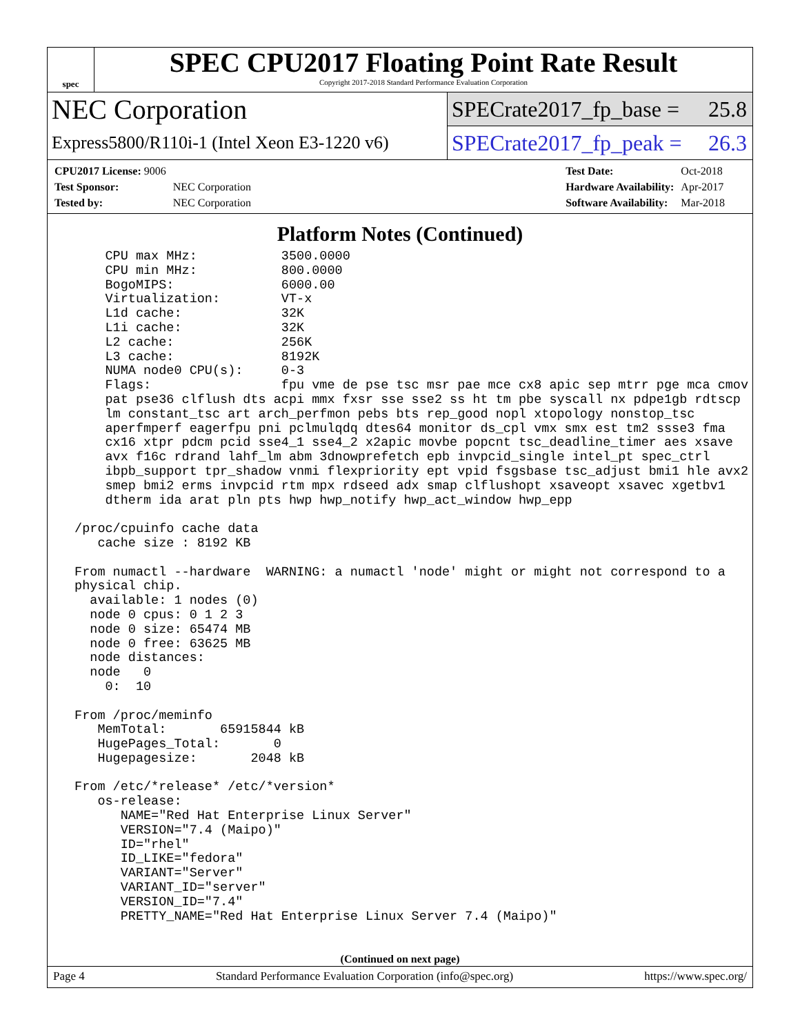spec
SPEC CPU2017 Floating Point Rate Result
Copyright 2017-2018 Standard Performance Evaluation Corporation
NEC Corporation
Express5800/R110i-1 (Intel Xeon E3-1220 v6)
SPECrate2017_fp_base = 25.8
SPECrate2017_fp_peak = 26.3
| CPU2017 License: 9006 | |
| Test Sponsor: | NEC Corporation |
| Tested by: | NEC Corporation |
| Test Date: | Oct-2018 |
| Hardware Availability: | Apr-2017 |
| Software Availability: | Mar-2018 |
Platform Notes (Continued)
     CPU max MHz:           3500.0000
     CPU min MHz:           800.0000
     BogoMIPS:              6000.00
     Virtualization:        VT-x
     L1d cache:             32K
     L1i cache:             32K
     L2 cache:              256K
     L3 cache:              8192K
     NUMA node0 CPU(s):     0-3
     Flags:                 fpu vme de pse tsc msr pae mce cx8 apic sep mtrr pge mca cmov
     pat pse36 clflush dts acpi mmx fxsr sse sse2 ss ht tm pbe syscall nx pdpe1gb rdtscp
     lm constant_tsc art arch_perfmon pebs bts rep_good nopl xtopology nonstop_tsc
     aperfmperf eagerfpu pni pclmulqdq dtes64 monitor ds_cpl vmx smx est tm2 ssse3 fma
     cx16 xtpr pdcm pcid sse4_1 sse4_2 x2apic movbe popcnt tsc_deadline_timer aes xsave
     avx f16c rdrand lahf_lm abm 3dnowprefetch epb invpcid_single intel_pt spec_ctrl
     ibpb_support tpr_shadow vnmi flexpriority ept vpid fsgsbase tsc_adjust bmi1 hle avx2
     smep bmi2 erms invpcid rtm mpx rdseed adx smap clflushopt xsaveopt xsavec xgetbv1
     dtherm ida arat pln pts hwp hwp_notify hwp_act_window hwp_epp

 /proc/cpuinfo cache data
    cache size : 8192 KB

 From numactl --hardware  WARNING: a numactl 'node' might or might not correspond to a
 physical chip.
   available: 1 nodes (0)
   node 0 cpus: 0 1 2 3
   node 0 size: 65474 MB
   node 0 free: 63625 MB
   node distances:
   node   0
     0:  10

 From /proc/meminfo
    MemTotal:       65915844 kB
    HugePages_Total:       0
    Hugepagesize:       2048 kB

 From /etc/*release* /etc/*version*
    os-release:
       NAME="Red Hat Enterprise Linux Server"
       VERSION="7.4 (Maipo)"
       ID="rhel"
       ID_LIKE="fedora"
       VARIANT="Server"
       VARIANT_ID="server"
       VERSION_ID="7.4"
       PRETTY_NAME="Red Hat Enterprise Linux Server 7.4 (Maipo)"
(Continued on next page)
Page 4 Standard Performance Evaluation Corporation (info@spec.org) https://www.spec.org/